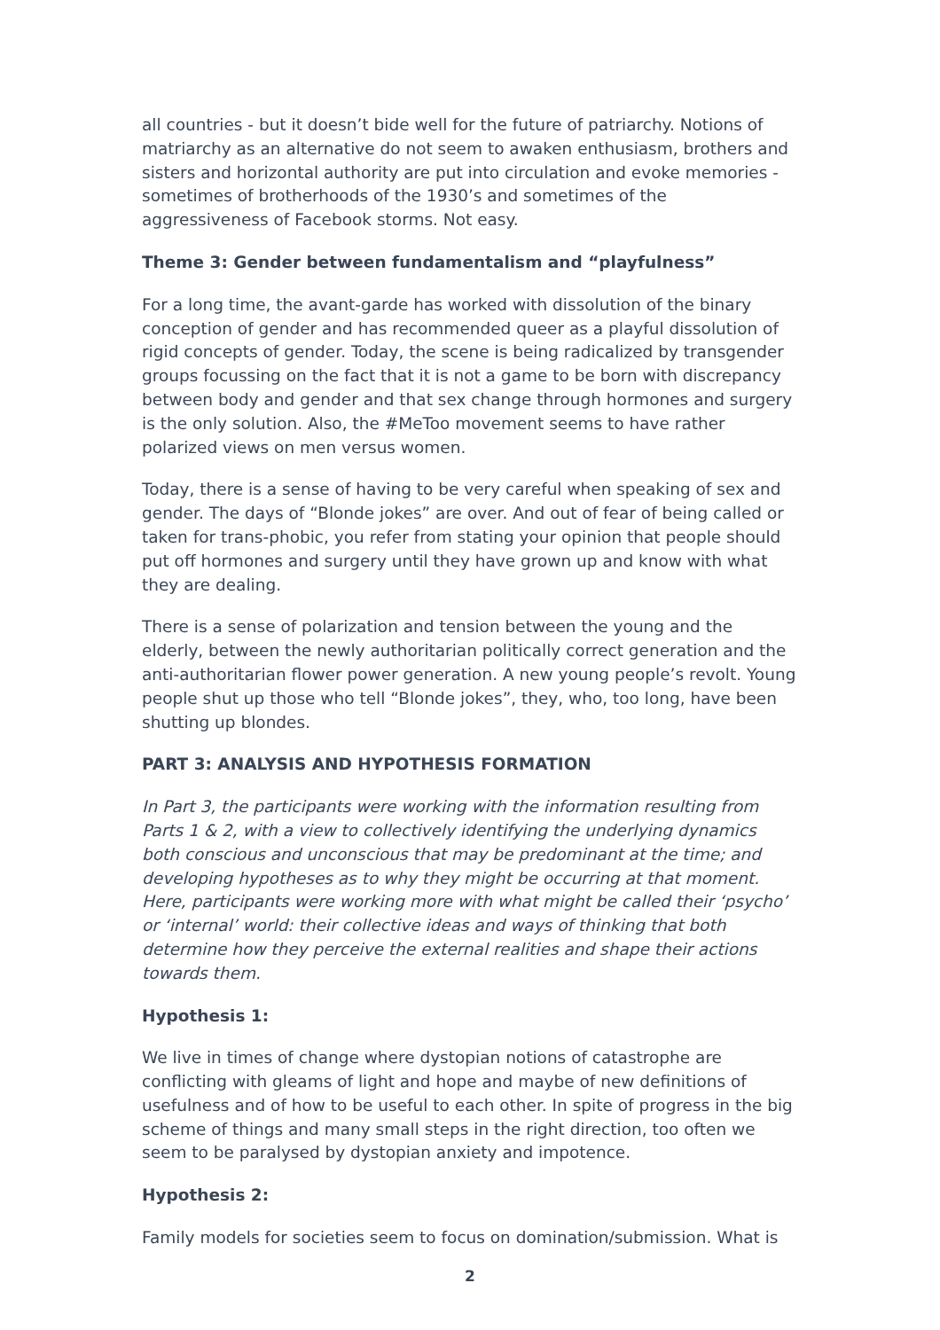all countries - but it doesn’t bide well for the future of patriarchy. Notions of matriarchy as an alternative do not seem to awaken enthusiasm, brothers and sisters and horizontal authority are put into circulation and evoke memories - sometimes of brotherhoods of the 1930’s and sometimes of the aggressiveness of Facebook storms. Not easy.
Theme 3: Gender between fundamentalism and “playfulness”
For a long time, the avant-garde has worked with dissolution of the binary conception of gender and has recommended queer as a playful dissolution of rigid concepts of gender. Today, the scene is being radicalized by transgender groups focussing on the fact that it is not a game to be born with discrepancy between body and gender and that sex change through hormones and surgery is the only solution. Also, the #MeToo movement seems to have rather polarized views on men versus women.
Today, there is a sense of having to be very careful when speaking of sex and gender. The days of “Blonde jokes” are over. And out of fear of being called or taken for trans-phobic, you refer from stating your opinion that people should put off hormones and surgery until they have grown up and know with what they are dealing.
There is a sense of polarization and tension between the young and the elderly, between the newly authoritarian politically correct generation and the anti-authoritarian flower power generation. A new young people’s revolt. Young people shut up those who tell “Blonde jokes”, they, who, too long, have been shutting up blondes.
PART 3: ANALYSIS AND HYPOTHESIS FORMATION
In Part 3, the participants were working with the information resulting from Parts 1 & 2, with a view to collectively identifying the underlying dynamics both conscious and unconscious that may be predominant at the time; and developing hypotheses as to why they might be occurring at that moment. Here, participants were working more with what might be called their ‘psycho’ or ‘internal’ world: their collective ideas and ways of thinking that both determine how they perceive the external realities and shape their actions towards them.
Hypothesis 1:
We live in times of change where dystopian notions of catastrophe are conflicting with gleams of light and hope and maybe of new definitions of usefulness and of how to be useful to each other. In spite of progress in the big scheme of things and many small steps in the right direction, too often we seem to be paralysed by dystopian anxiety and impotence.
Hypothesis 2:
Family models for societies seem to focus on domination/submission. What is
2